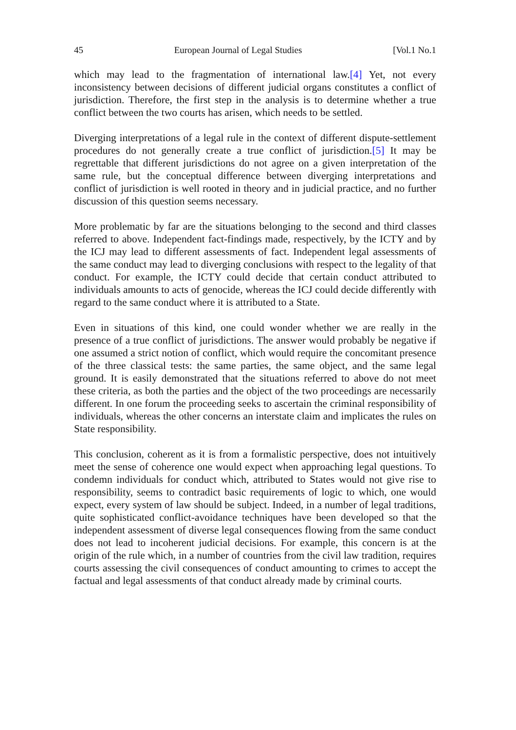45 European Journal of Legal Studies [Vol.1 No.1
which may lead to the fragmentation of international law.[4] Yet, not every inconsistency between decisions of different judicial organs constitutes a conflict of jurisdiction. Therefore, the first step in the analysis is to determine whether a true conflict between the two courts has arisen, which needs to be settled.
Diverging interpretations of a legal rule in the context of different dispute-settlement procedures do not generally create a true conflict of jurisdiction.[5] It may be regrettable that different jurisdictions do not agree on a given interpretation of the same rule, but the conceptual difference between diverging interpretations and conflict of jurisdiction is well rooted in theory and in judicial practice, and no further discussion of this question seems necessary.
More problematic by far are the situations belonging to the second and third classes referred to above. Independent fact-findings made, respectively, by the ICTY and by the ICJ may lead to different assessments of fact. Independent legal assessments of the same conduct may lead to diverging conclusions with respect to the legality of that conduct. For example, the ICTY could decide that certain conduct attributed to individuals amounts to acts of genocide, whereas the ICJ could decide differently with regard to the same conduct where it is attributed to a State.
Even in situations of this kind, one could wonder whether we are really in the presence of a true conflict of jurisdictions. The answer would probably be negative if one assumed a strict notion of conflict, which would require the concomitant presence of the three classical tests: the same parties, the same object, and the same legal ground. It is easily demonstrated that the situations referred to above do not meet these criteria, as both the parties and the object of the two proceedings are necessarily different. In one forum the proceeding seeks to ascertain the criminal responsibility of individuals, whereas the other concerns an interstate claim and implicates the rules on State responsibility.
This conclusion, coherent as it is from a formalistic perspective, does not intuitively meet the sense of coherence one would expect when approaching legal questions. To condemn individuals for conduct which, attributed to States would not give rise to responsibility, seems to contradict basic requirements of logic to which, one would expect, every system of law should be subject. Indeed, in a number of legal traditions, quite sophisticated conflict-avoidance techniques have been developed so that the independent assessment of diverse legal consequences flowing from the same conduct does not lead to incoherent judicial decisions. For example, this concern is at the origin of the rule which, in a number of countries from the civil law tradition, requires courts assessing the civil consequences of conduct amounting to crimes to accept the factual and legal assessments of that conduct already made by criminal courts.